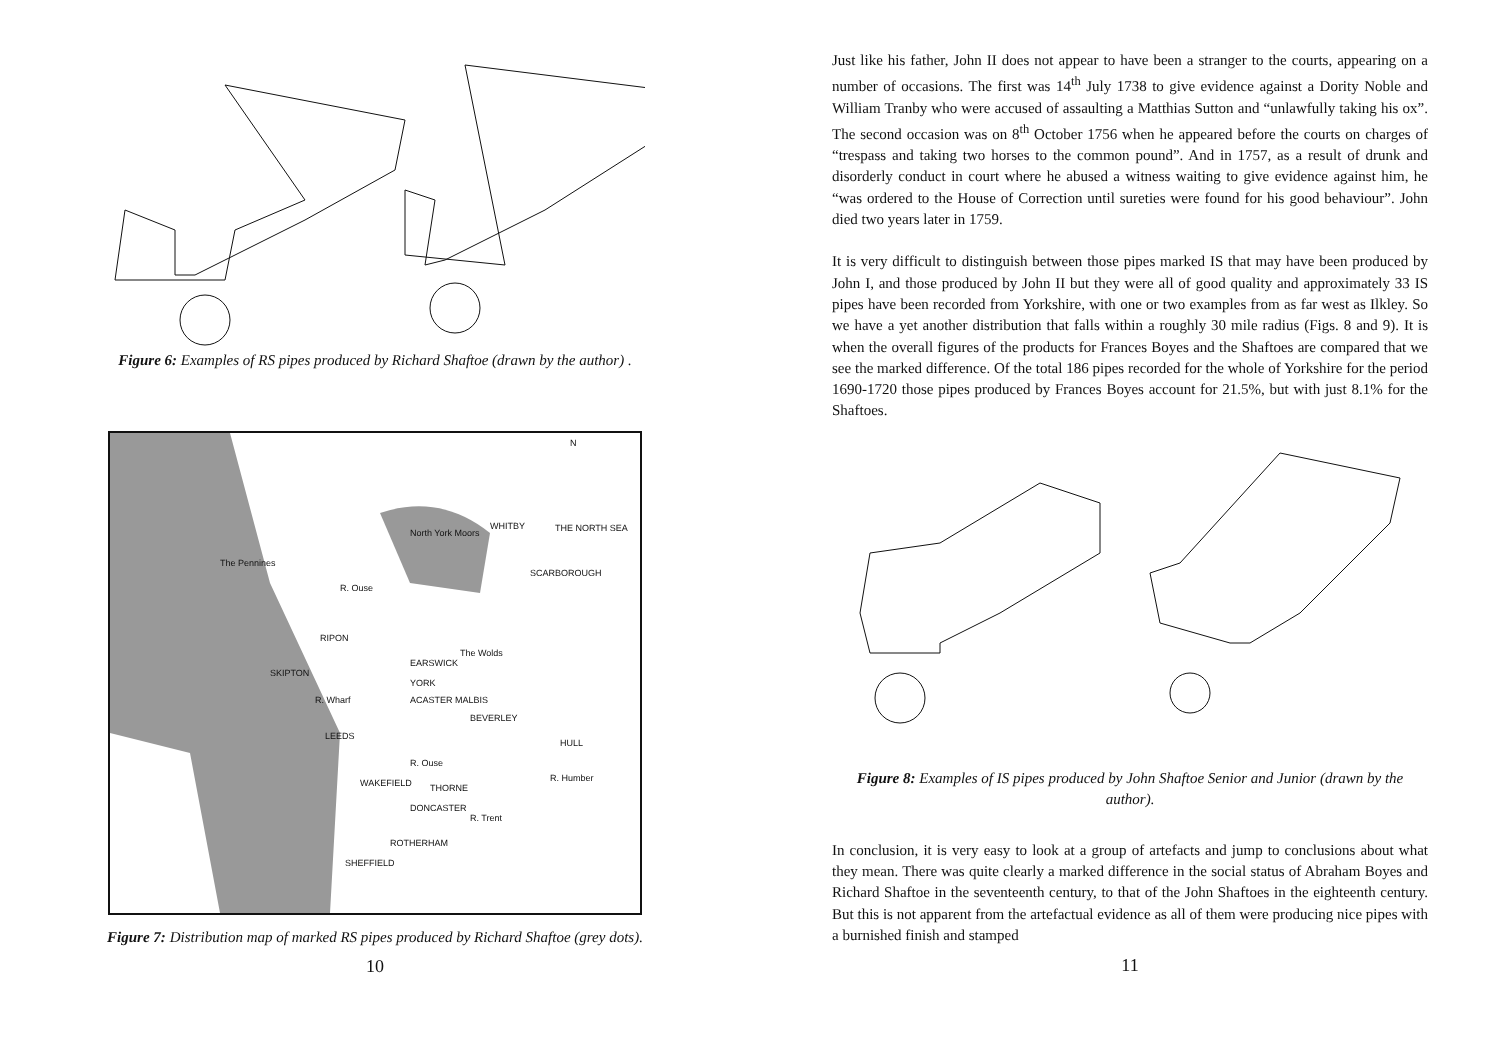Figure 6: Examples of RS pipes produced by Richard Shaftoe (drawn by the author) .
N
The Pennines
North York Moors THE NORTH SEA
WHITBY
SCARBOROUGH
RIPON
The Wolds
EARSWICK
SKIPTON
YORK
ACASTER MALBIS
R. Wharf
BEVERLEY
LEEDS
HULL
WAKEFIELD THORNE
DONCASTER
ROTHERHAM
SHEFFIELD
R. Ouse
R. Ouse
R. Trent
R. Humber
Figure 7: Distribution map of marked RS pipes produced by Richard Shaftoe (grey dots).
10
Just like his father, John II does not appear to have been a stranger to the courts, appearing on a number of occasions. The first was 14<sup>th</sup> July 1738 to give evidence against a Dority Noble and William Tranby who were accused of assaulting a Matthias Sutton and “unlawfully taking his ox”. The second occasion was on 8<sup>th</sup> October 1756 when he appeared before the courts on charges of “trespass and taking two horses to the common pound”. And in 1757, as a result of drunk and disorderly conduct in court where he abused a witness waiting to give evidence against him, he “was ordered to the House of Correction until sureties were found for his good behaviour”. John died two years later in 1759.
It is very difficult to distinguish between those pipes marked IS that may have been produced by John I, and those produced by John II but they were all of good quality and approximately 33 IS pipes have been recorded from Yorkshire, with one or two examples from as far west as Ilkley. So we have a yet another distribution that falls within a roughly 30 mile radius (Figs. 8 and 9). It is when the overall figures of the products for Frances Boyes and the Shaftoes are compared that we see the marked difference. Of the total 186 pipes recorded for the whole of Yorkshire for the period 1690-1720 those pipes produced by Frances Boyes account for 21.5%, but with just 8.1% for the Shaftoes.
Figure 8: Examples of IS pipes produced by John Shaftoe Senior and Junior (drawn by the author).
In conclusion, it is very easy to look at a group of artefacts and jump to conclusions about what they mean. There was quite clearly a marked difference in the social status of Abraham Boyes and Richard Shaftoe in the seventeenth century, to that of the John Shaftoes in the eighteenth century. But this is not apparent from the artefactual evidence as all of them were producing nice pipes with a burnished finish and stamped
11